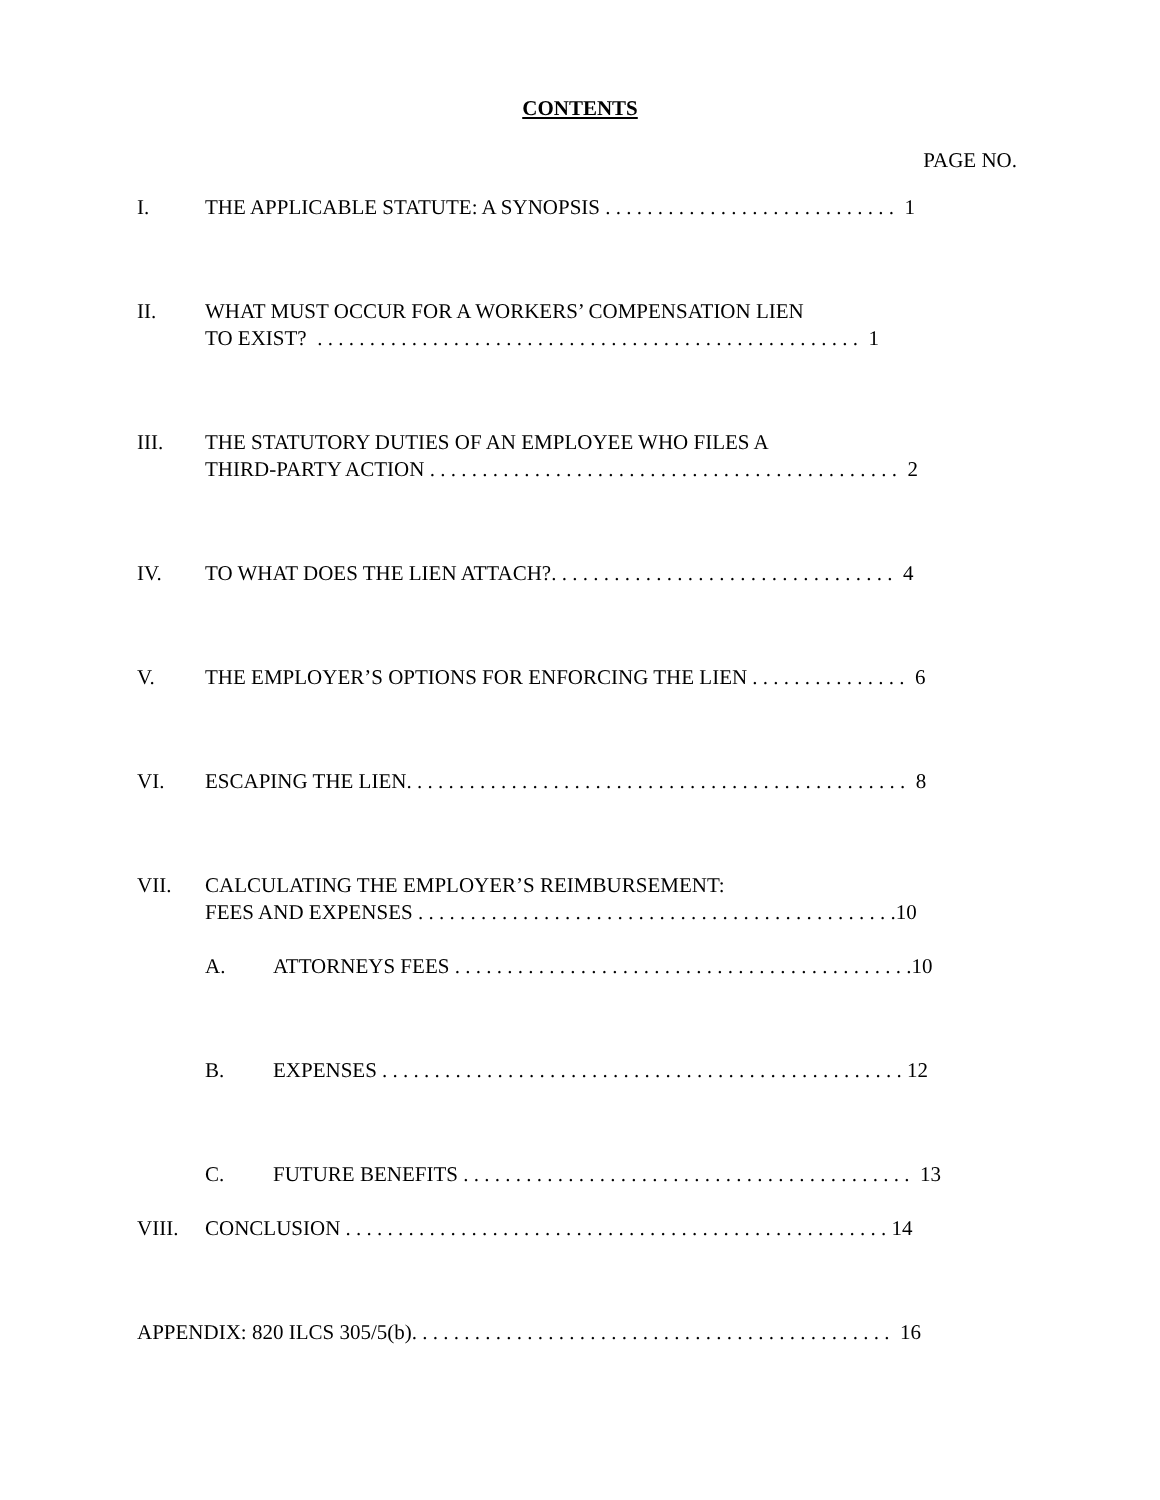CONTENTS
PAGE NO.
I. THE APPLICABLE STATUTE: A SYNOPSIS . . . . . . . . . . . . . . . . . . . . . . . . . . . . 1
II. WHAT MUST OCCUR FOR A WORKERS’ COMPENSATION LIEN TO EXIST? . . . . . . . . . . . . . . . . . . . . . . . . . . . . . . . . . . . . . . . . . . . . . . . . . . . . 1
III. THE STATUTORY DUTIES OF AN EMPLOYEE WHO FILES A THIRD-PARTY ACTION . . . . . . . . . . . . . . . . . . . . . . . . . . . . . . . . . . . . . . . . . . . . . 2
IV. TO WHAT DOES THE LIEN ATTACH?. . . . . . . . . . . . . . . . . . . . . . . . . . . . . . . . . 4
V. THE EMPLOYER’S OPTIONS FOR ENFORCING THE LIEN . . . . . . . . . . . . . . . 6
VI. ESCAPING THE LIEN. . . . . . . . . . . . . . . . . . . . . . . . . . . . . . . . . . . . . . . . . . . . . . . . 8
VII. CALCULATING THE EMPLOYER’S REIMBURSEMENT: FEES AND EXPENSES . . . . . . . . . . . . . . . . . . . . . . . . . . . . . . . . . . . . . . . . . . . . . .10
A. ATTORNEYS FEES . . . . . . . . . . . . . . . . . . . . . . . . . . . . . . . . . . . . . . . . . . . .10
B. EXPENSES . . . . . . . . . . . . . . . . . . . . . . . . . . . . . . . . . . . . . . . . . . . . . . . . . . 12
C. FUTURE BENEFITS . . . . . . . . . . . . . . . . . . . . . . . . . . . . . . . . . . . . . . . . . . . 13
VIII. CONCLUSION . . . . . . . . . . . . . . . . . . . . . . . . . . . . . . . . . . . . . . . . . . . . . . . . . . . . 14
APPENDIX: 820 ILCS 305/5(b). . . . . . . . . . . . . . . . . . . . . . . . . . . . . . . . . . . . . . . . . . . . . . 16